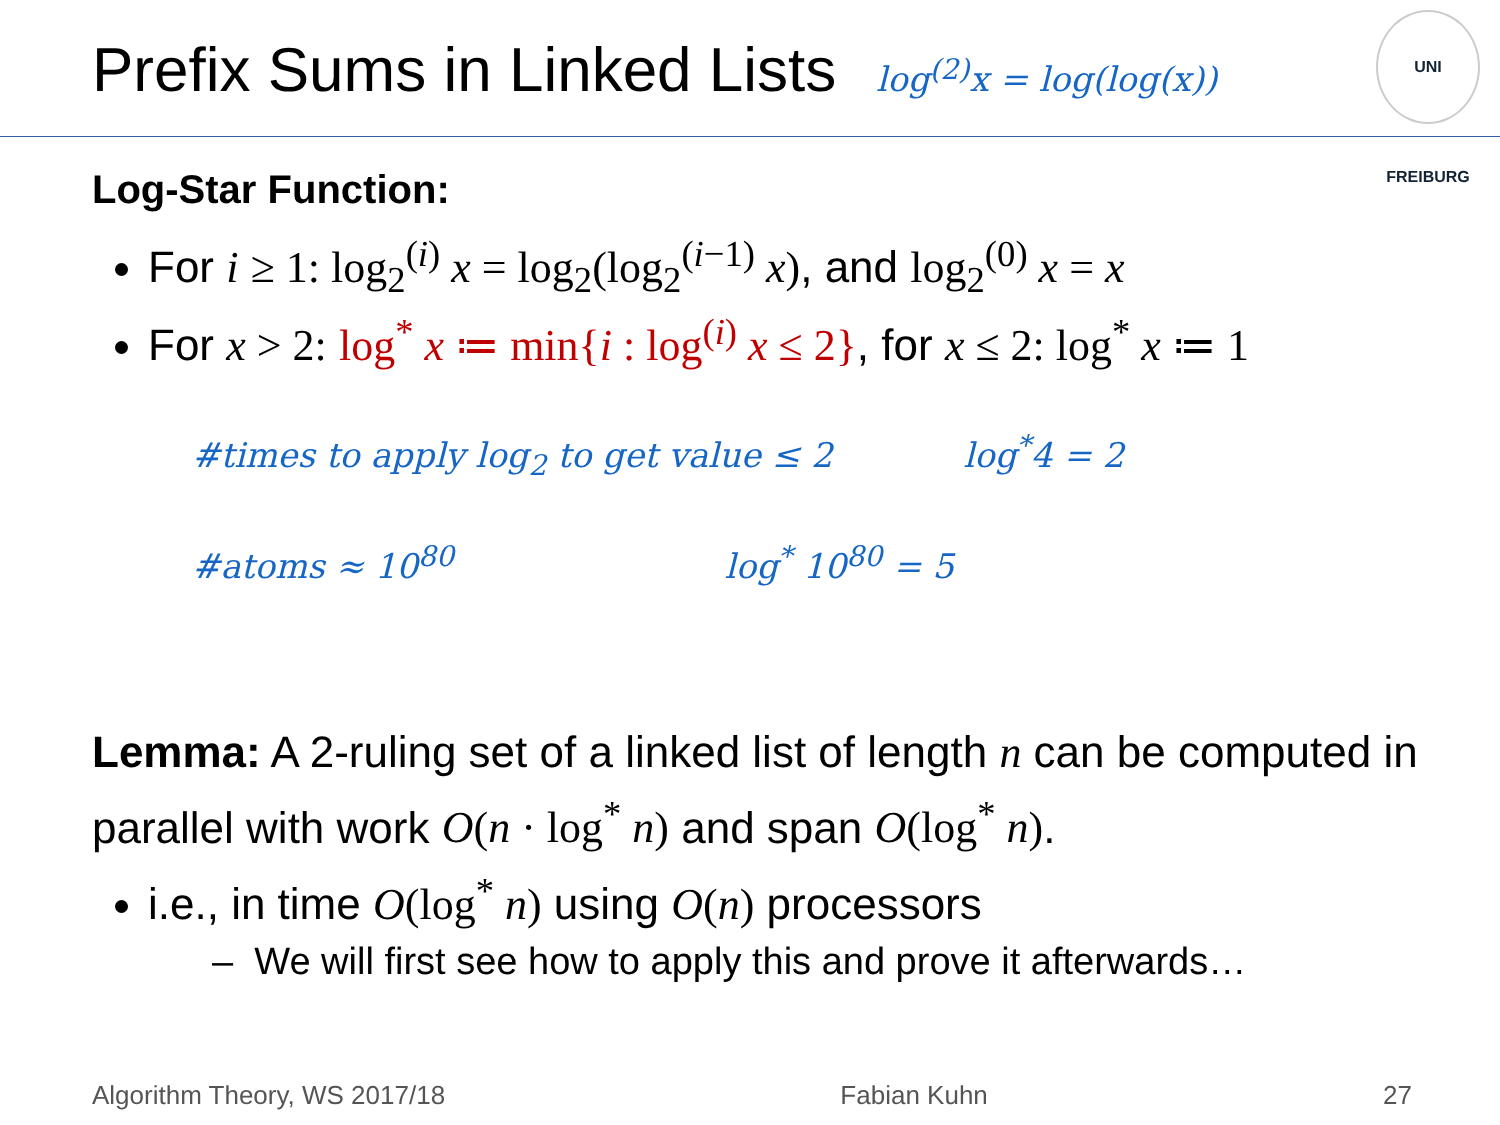Prefix Sums in Linked Lists
log<sup>(2)</sup>x = log(log(x))
UNI FREIBURG
Log-Star Function:
For i ≥ 1: log<sub>2</sub><sup>(i)</sup> x = log<sub>2</sub>(log<sub>2</sub><sup>(i−1)</sup> x), and log<sub>2</sub><sup>(0)</sup> x = x
For x > 2: log<sup>*</sup> x ≔ min{i : log<sup>(i)</sup> x ≤ 2}, for x ≤ 2: log<sup>*</sup> x ≔ 1
#times to apply log<sub>2</sub> to get value ≤ 2 log<sup>*</sup>4 = 2
#atoms ≈ 10<sup>80</sup> log<sup>*</sup> 10<sup>80</sup> = 5
Lemma: A 2-ruling set of a linked list of length n can be computed in parallel with work O(n · log<sup>*</sup> n) and span O(log<sup>*</sup> n).
i.e., in time O(log<sup>*</sup> n) using O(n) processors
– We will first see how to apply this and prove it afterwards…
Algorithm Theory, WS 2017/18 Fabian Kuhn 27